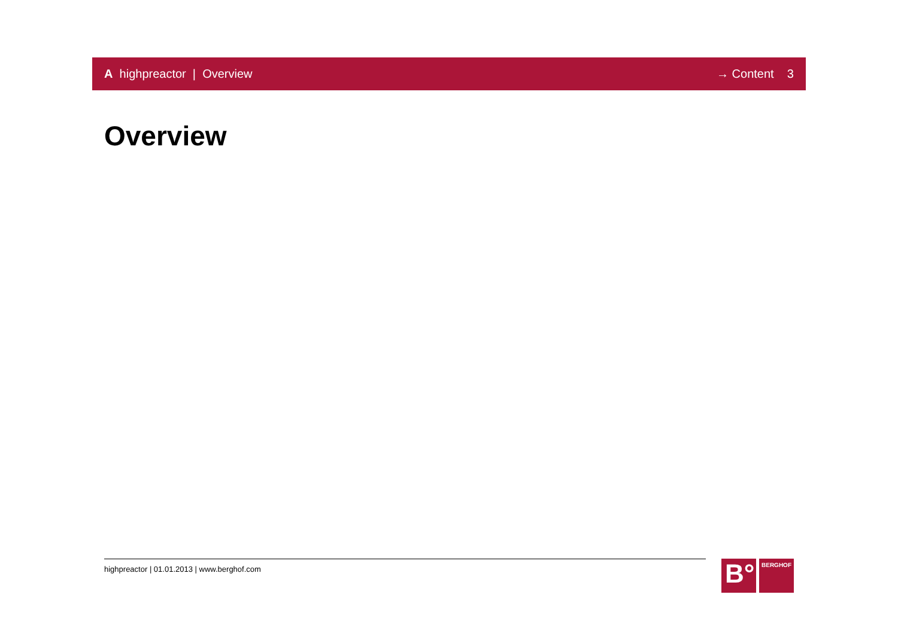A highpreactor | Overview → Content 3
Overview
highpreactor | 01.01.2013 | www.berghof.com
B°
BERGHOF